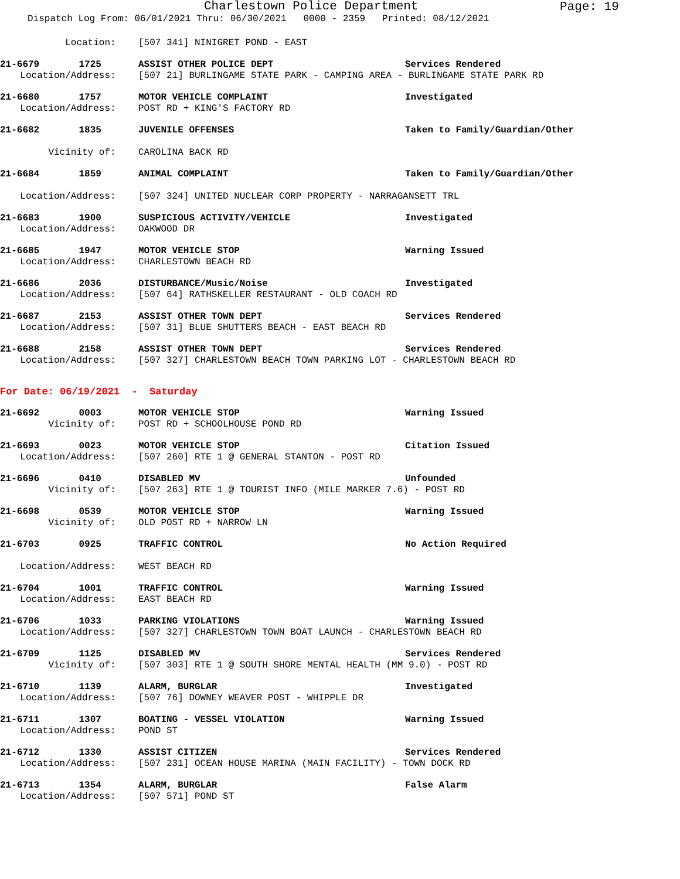Charlestown Police Department
Page: 19
Dispatch Log From: 06/01/2021 Thru: 06/30/2021 0000 - 2359 Printed: 08/12/2021
Location:
[507 341] NINIGRET POND - EAST
21-6679 1725
ASSIST OTHER POLICE DEPT Services Rendered
Location/Address:
[507 21] BURLINGAME STATE PARK - CAMPING AREA - BURLINGAME STATE PARK RD
21-6680 1757
MOTOR VEHICLE COMPLAINT Investigated
Location/Address:
POST RD + KING'S FACTORY RD
21-6682 1835
JUVENILE OFFENSES Taken to Family/Guardian/Other
Vicinity of:
CAROLINA BACK RD
21-6684 1859
ANIMAL COMPLAINT Taken to Family/Guardian/Other
Location/Address:
[507 324] UNITED NUCLEAR CORP PROPERTY - NARRAGANSETT TRL
21-6683 1900
SUSPICIOUS ACTIVITY/VEHICLE Investigated
Location/Address:
OAKWOOD DR
21-6685 1947
MOTOR VEHICLE STOP Warning Issued
Location/Address:
CHARLESTOWN BEACH RD
21-6686 2036
DISTURBANCE/Music/Noise Investigated
Location/Address:
[507 64] RATHSKELLER RESTAURANT - OLD COACH RD
21-6687 2153
ASSIST OTHER TOWN DEPT Services Rendered
Location/Address:
[507 31] BLUE SHUTTERS BEACH - EAST BEACH RD
21-6688 2158
ASSIST OTHER TOWN DEPT Services Rendered
Location/Address:
[507 327] CHARLESTOWN BEACH TOWN PARKING LOT - CHARLESTOWN BEACH RD
For Date: 06/19/2021 - Saturday
21-6692 0003
MOTOR VEHICLE STOP Warning Issued
Vicinity of:
POST RD + SCHOOLHOUSE POND RD
21-6693 0023
MOTOR VEHICLE STOP Citation Issued
Location/Address:
[507 260] RTE 1 @ GENERAL STANTON - POST RD
21-6696 0410
DISABLED MV Unfounded
Vicinity of:
[507 263] RTE 1 @ TOURIST INFO (MILE MARKER 7.6) - POST RD
21-6698 0539
MOTOR VEHICLE STOP Warning Issued
Vicinity of:
OLD POST RD + NARROW LN
21-6703 0925
TRAFFIC CONTROL No Action Required
Location/Address:
WEST BEACH RD
21-6704 1001
TRAFFIC CONTROL Warning Issued
Location/Address:
EAST BEACH RD
21-6706 1033
PARKING VIOLATIONS Warning Issued
Location/Address:
[507 327] CHARLESTOWN TOWN BOAT LAUNCH - CHARLESTOWN BEACH RD
21-6709 1125
DISABLED MV Services Rendered
Vicinity of:
[507 303] RTE 1 @ SOUTH SHORE MENTAL HEALTH (MM 9.0) - POST RD
21-6710 1139
ALARM, BURGLAR Investigated
Location/Address:
[507 76] DOWNEY WEAVER POST - WHIPPLE DR
21-6711 1307
BOATING - VESSEL VIOLATION Warning Issued
Location/Address:
POND ST
21-6712 1330
ASSIST CITIZEN Services Rendered
Location/Address:
[507 231] OCEAN HOUSE MARINA (MAIN FACILITY) - TOWN DOCK RD
21-6713 1354
ALARM, BURGLAR False Alarm
Location/Address:
[507 571] POND ST